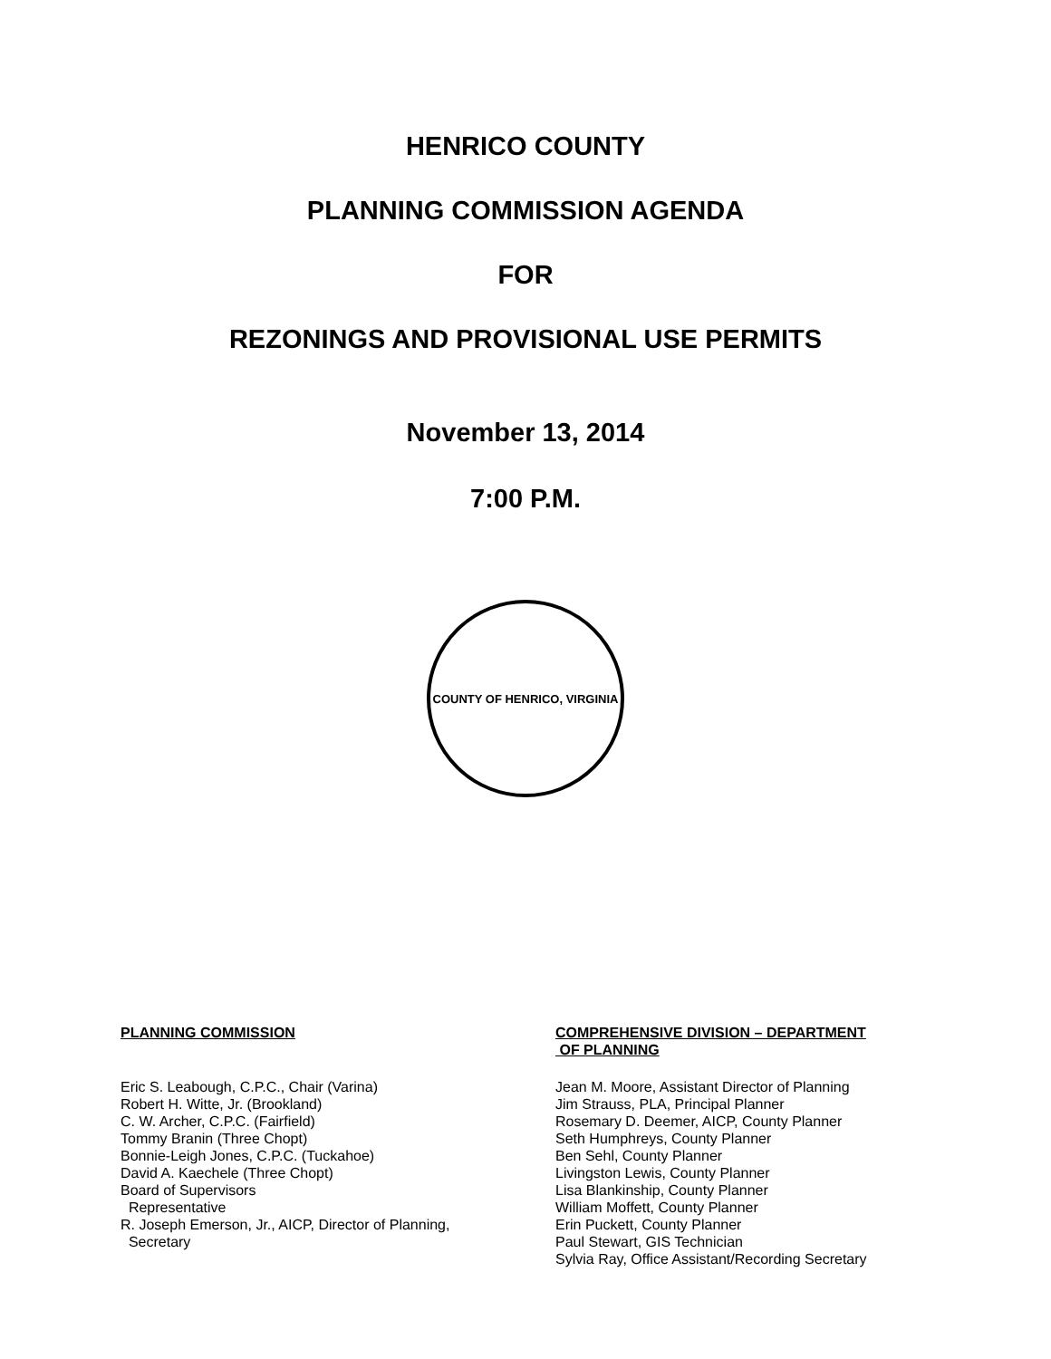HENRICO COUNTY
PLANNING COMMISSION AGENDA
FOR
REZONINGS AND PROVISIONAL USE PERMITS
November 13, 2014
7:00 P.M.
COUNTY OF HENRICO, VIRGINIA
PLANNING COMMISSION
Eric S. Leabough, C.P.C., Chair (Varina)
Robert H. Witte, Jr. (Brookland)
C. W. Archer, C.P.C. (Fairfield)
Tommy Branin (Three Chopt)
Bonnie-Leigh Jones, C.P.C. (Tuckahoe)
David A. Kaechele (Three Chopt)
Board of Supervisors
Representative
R. Joseph Emerson, Jr., AICP, Director of Planning,
Secretary
COMPREHENSIVE DIVISION – DEPARTMENT
OF PLANNING
Jean M. Moore, Assistant Director of Planning
Jim Strauss, PLA, Principal Planner
Rosemary D. Deemer, AICP, County Planner
Seth Humphreys, County Planner
Ben Sehl, County Planner
Livingston Lewis, County Planner
Lisa Blankinship, County Planner
William Moffett, County Planner
Erin Puckett, County Planner
Paul Stewart, GIS Technician
Sylvia Ray, Office Assistant/Recording Secretary